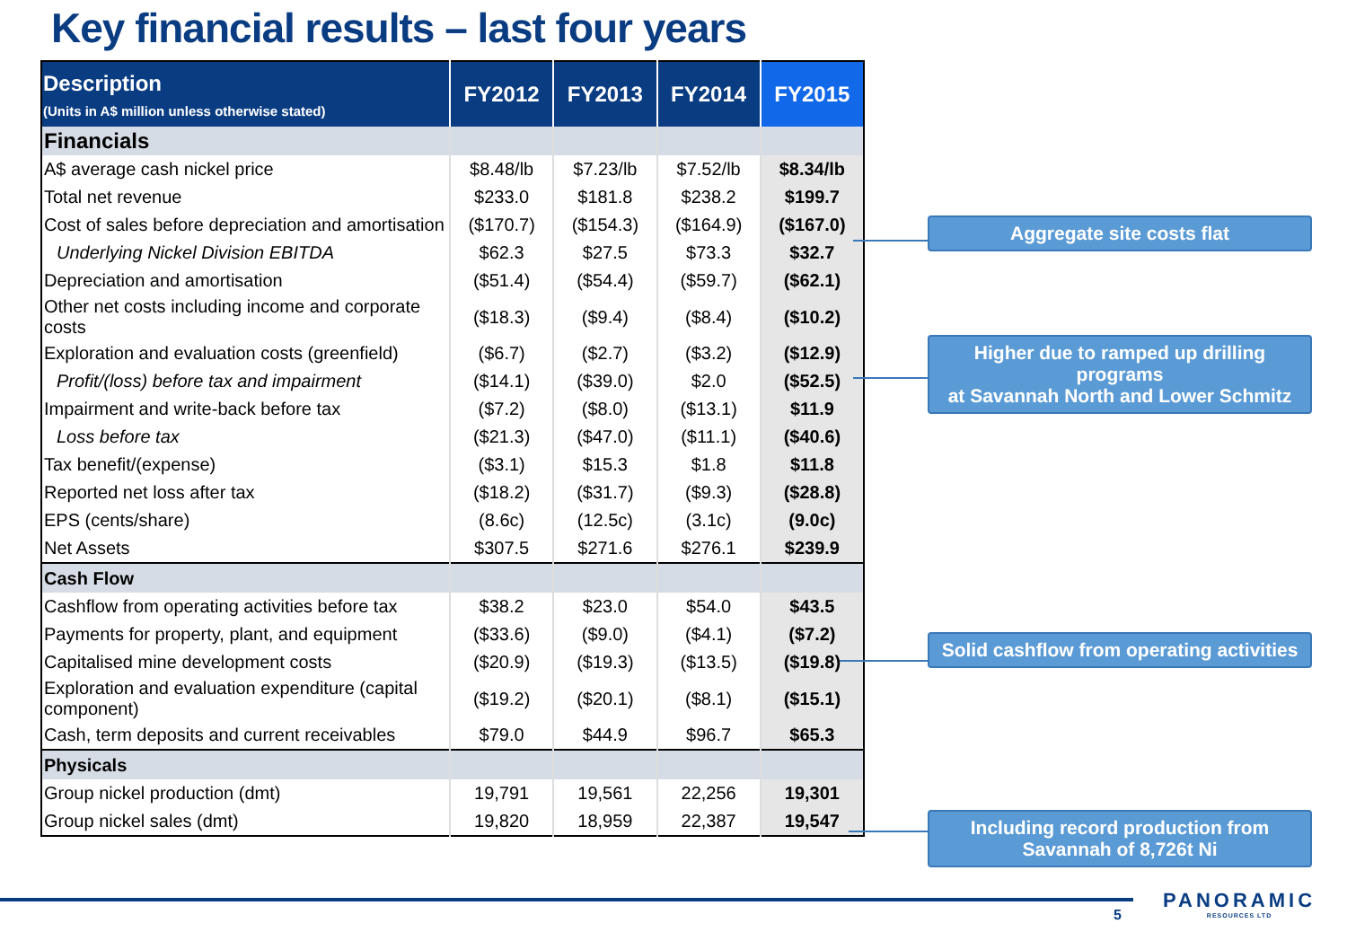Key financial results – last four years
| Description (Units in A$ million unless otherwise stated) | FY2012 | FY2013 | FY2014 | FY2015 |
| --- | --- | --- | --- | --- |
| Financials | | | | |
| A$ average cash nickel price | $8.48/lb | $7.23/lb | $7.52/lb | $8.34/lb |
| Total net revenue | $233.0 | $181.8 | $238.2 | $199.7 |
| Cost of sales before depreciation and amortisation | ($170.7) | ($154.3) | ($164.9) | ($167.0) |
| Underlying Nickel Division EBITDA | $62.3 | $27.5 | $73.3 | $32.7 |
| Depreciation and amortisation | ($51.4) | ($54.4) | ($59.7) | ($62.1) |
| Other net costs including income and corporate costs | ($18.3) | ($9.4) | ($8.4) | ($10.2) |
| Exploration and evaluation costs (greenfield) | ($6.7) | ($2.7) | ($3.2) | ($12.9) |
| Profit/(loss) before tax and impairment | ($14.1) | ($39.0) | $2.0 | ($52.5) |
| Impairment and write-back before tax | ($7.2) | ($8.0) | ($13.1) | $11.9 |
| Loss before tax | ($21.3) | ($47.0) | ($11.1) | ($40.6) |
| Tax benefit/(expense) | ($3.1) | $15.3 | $1.8 | $11.8 |
| Reported net loss after tax | ($18.2) | ($31.7) | ($9.3) | ($28.8) |
| EPS (cents/share) | (8.6c) | (12.5c) | (3.1c) | (9.0c) |
| Net Assets | $307.5 | $271.6 | $276.1 | $239.9 |
| Cash Flow | | | | |
| Cashflow from operating activities before tax | $38.2 | $23.0 | $54.0 | $43.5 |
| Payments for property, plant, and equipment | ($33.6) | ($9.0) | ($4.1) | ($7.2) |
| Capitalised mine development costs | ($20.9) | ($19.3) | ($13.5) | ($19.8) |
| Exploration and evaluation expenditure (capital component) | ($19.2) | ($20.1) | ($8.1) | ($15.1) |
| Cash, term deposits and current receivables | $79.0 | $44.9 | $96.7 | $65.3 |
| Physicals | | | | |
| Group nickel production (dmt) | 19,791 | 19,561 | 22,256 | 19,301 |
| Group nickel sales (dmt) | 19,820 | 18,959 | 22,387 | 19,547 |
Aggregate site costs flat
Higher due to ramped up drilling programs
at Savannah North and Lower Schmitz
Solid cashflow from operating activities
Including record production from
Savannah of 8,726t Ni
5
PANORAMIC
RESOURCES LTD